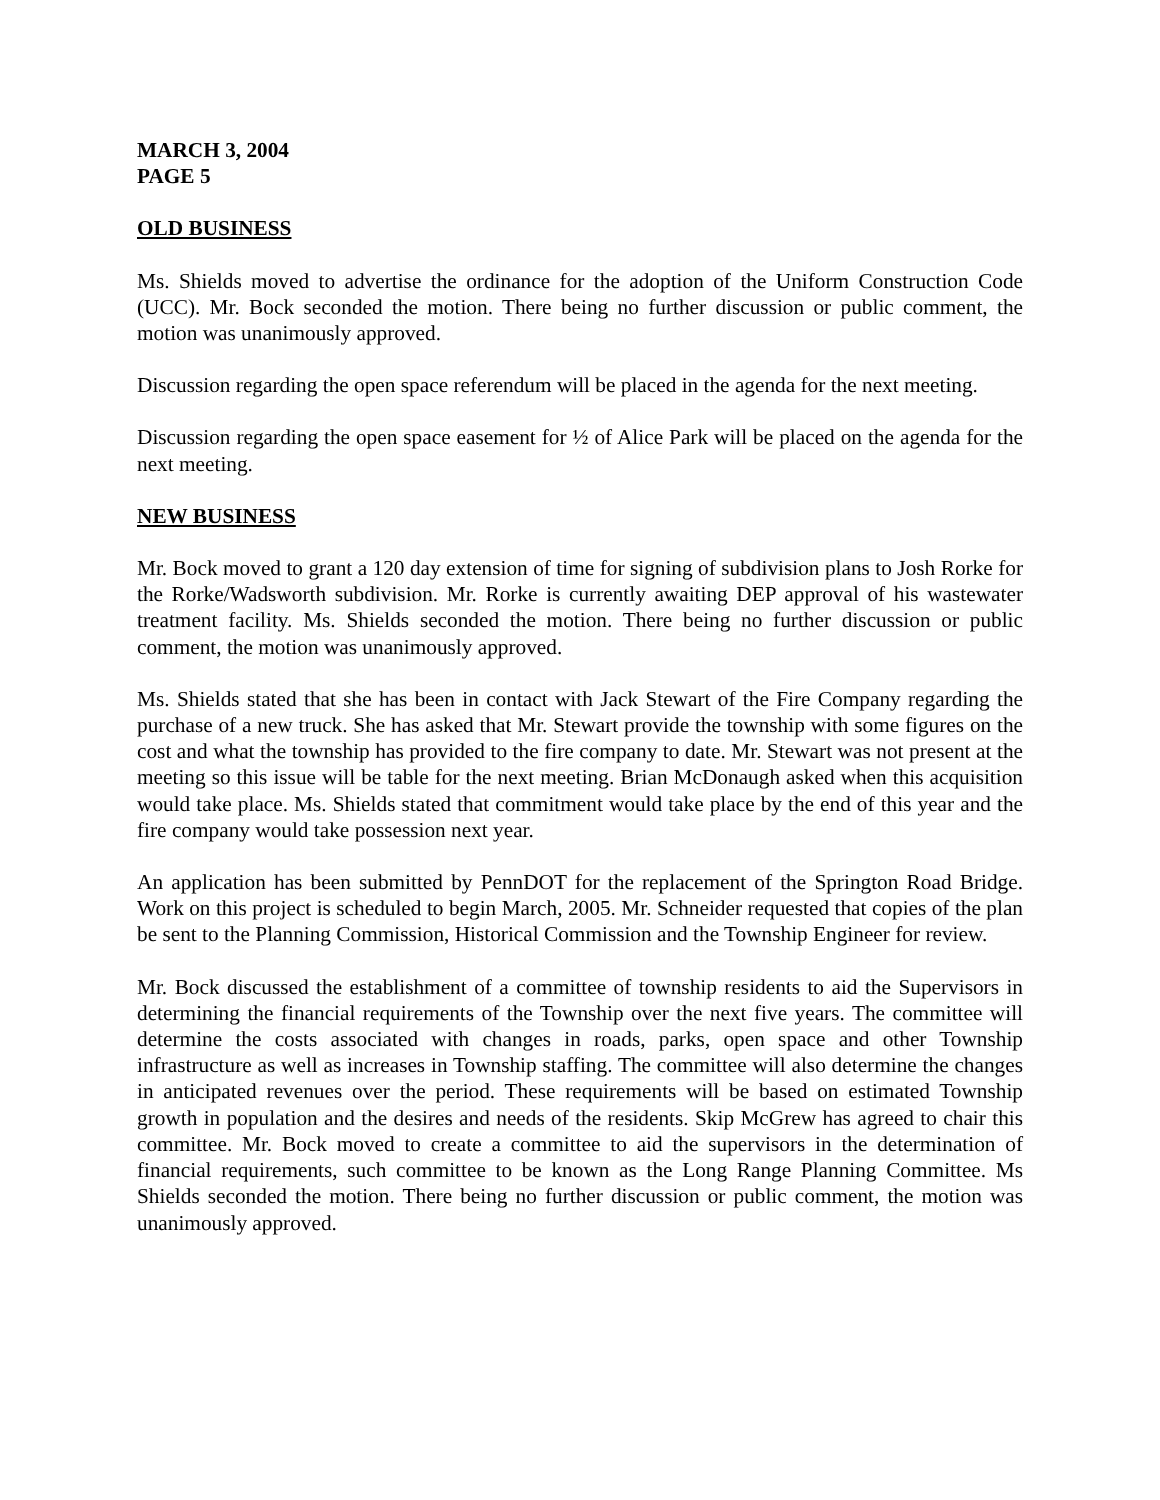MARCH 3, 2004
PAGE 5
OLD BUSINESS
Ms. Shields moved to advertise the ordinance for the adoption of the Uniform Construction Code (UCC). Mr. Bock seconded the motion. There being no further discussion or public comment, the motion was unanimously approved.
Discussion regarding the open space referendum will be placed in the agenda for the next meeting.
Discussion regarding the open space easement for ½ of Alice Park will be placed on the agenda for the next meeting.
NEW BUSINESS
Mr. Bock moved to grant a 120 day extension of time for signing of subdivision plans to Josh Rorke for the Rorke/Wadsworth subdivision. Mr. Rorke is currently awaiting DEP approval of his wastewater treatment facility. Ms. Shields seconded the motion. There being no further discussion or public comment, the motion was unanimously approved.
Ms. Shields stated that she has been in contact with Jack Stewart of the Fire Company regarding the purchase of a new truck. She has asked that Mr. Stewart provide the township with some figures on the cost and what the township has provided to the fire company to date. Mr. Stewart was not present at the meeting so this issue will be table for the next meeting. Brian McDonaugh asked when this acquisition would take place. Ms. Shields stated that commitment would take place by the end of this year and the fire company would take possession next year.
An application has been submitted by PennDOT for the replacement of the Springton Road Bridge. Work on this project is scheduled to begin March, 2005. Mr. Schneider requested that copies of the plan be sent to the Planning Commission, Historical Commission and the Township Engineer for review.
Mr. Bock discussed the establishment of a committee of township residents to aid the Supervisors in determining the financial requirements of the Township over the next five years. The committee will determine the costs associated with changes in roads, parks, open space and other Township infrastructure as well as increases in Township staffing. The committee will also determine the changes in anticipated revenues over the period. These requirements will be based on estimated Township growth in population and the desires and needs of the residents. Skip McGrew has agreed to chair this committee. Mr. Bock moved to create a committee to aid the supervisors in the determination of financial requirements, such committee to be known as the Long Range Planning Committee. Ms Shields seconded the motion. There being no further discussion or public comment, the motion was unanimously approved.